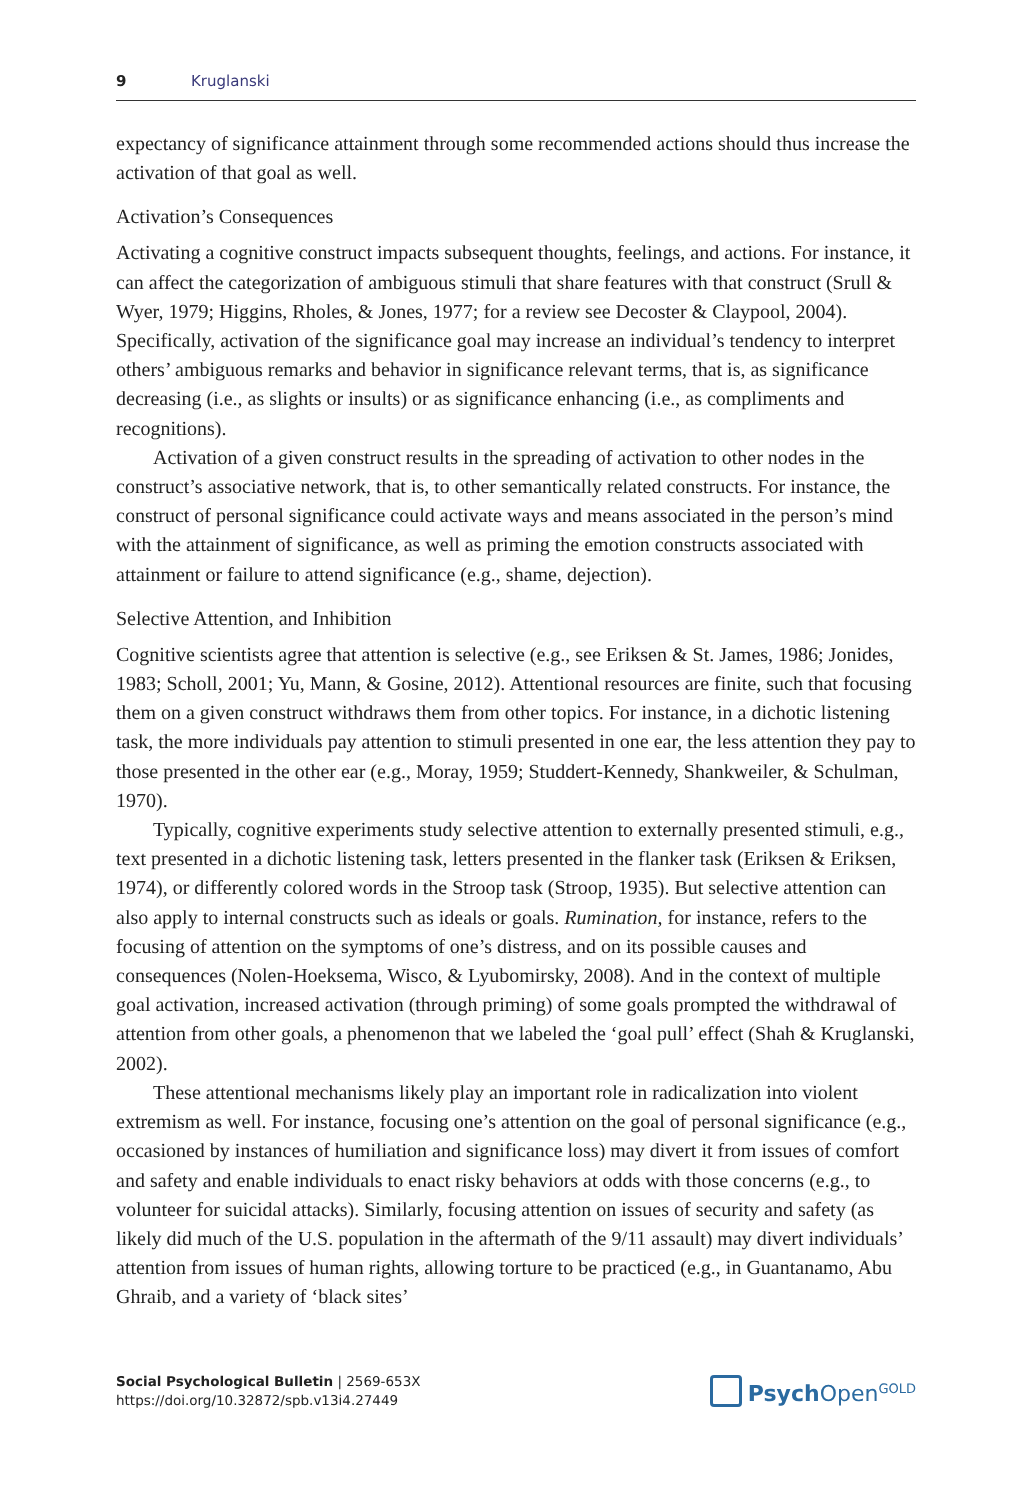9 Kruglanski
expectancy of significance attainment through some recommended actions should thus increase the activation of that goal as well.
Activation’s Consequences
Activating a cognitive construct impacts subsequent thoughts, feelings, and actions. For instance, it can affect the categorization of ambiguous stimuli that share features with that construct (Srull & Wyer, 1979; Higgins, Rholes, & Jones, 1977; for a review see Decoster & Claypool, 2004). Specifically, activation of the significance goal may increase an individual’s tendency to interpret others’ ambiguous remarks and behavior in significance relevant terms, that is, as significance decreasing (i.e., as slights or insults) or as significance enhancing (i.e., as compliments and recognitions).
Activation of a given construct results in the spreading of activation to other nodes in the construct’s associative network, that is, to other semantically related constructs. For instance, the construct of personal significance could activate ways and means associated in the person’s mind with the attainment of significance, as well as priming the emotion constructs associated with attainment or failure to attend significance (e.g., shame, dejection).
Selective Attention, and Inhibition
Cognitive scientists agree that attention is selective (e.g., see Eriksen & St. James, 1986; Jonides, 1983; Scholl, 2001; Yu, Mann, & Gosine, 2012). Attentional resources are finite, such that focusing them on a given construct withdraws them from other topics. For instance, in a dichotic listening task, the more individuals pay attention to stimuli presented in one ear, the less attention they pay to those presented in the other ear (e.g., Moray, 1959; Studdert-Kennedy, Shankweiler, & Schulman, 1970).
Typically, cognitive experiments study selective attention to externally presented stimuli, e.g., text presented in a dichotic listening task, letters presented in the flanker task (Eriksen & Eriksen, 1974), or differently colored words in the Stroop task (Stroop, 1935). But selective attention can also apply to internal constructs such as ideals or goals. Rumination, for instance, refers to the focusing of attention on the symptoms of one’s distress, and on its possible causes and consequences (Nolen-Hoeksema, Wisco, & Lyubomirsky, 2008). And in the context of multiple goal activation, increased activation (through priming) of some goals prompted the withdrawal of attention from other goals, a phenomenon that we labeled the ‘goal pull’ effect (Shah & Kruglanski, 2002).
These attentional mechanisms likely play an important role in radicalization into violent extremism as well. For instance, focusing one’s attention on the goal of personal significance (e.g., occasioned by instances of humiliation and significance loss) may divert it from issues of comfort and safety and enable individuals to enact risky behaviors at odds with those concerns (e.g., to volunteer for suicidal attacks). Similarly, focusing attention on issues of security and safety (as likely did much of the U.S. population in the aftermath of the 9/11 assault) may divert individuals’ attention from issues of human rights, allowing torture to be practiced (e.g., in Guantanamo, Abu Ghraib, and a variety of ‘black sites’
Social Psychological Bulletin | 2569-653X
https://doi.org/10.32872/spb.v13i4.27449
Psych Open<sup>GOLD</sup>